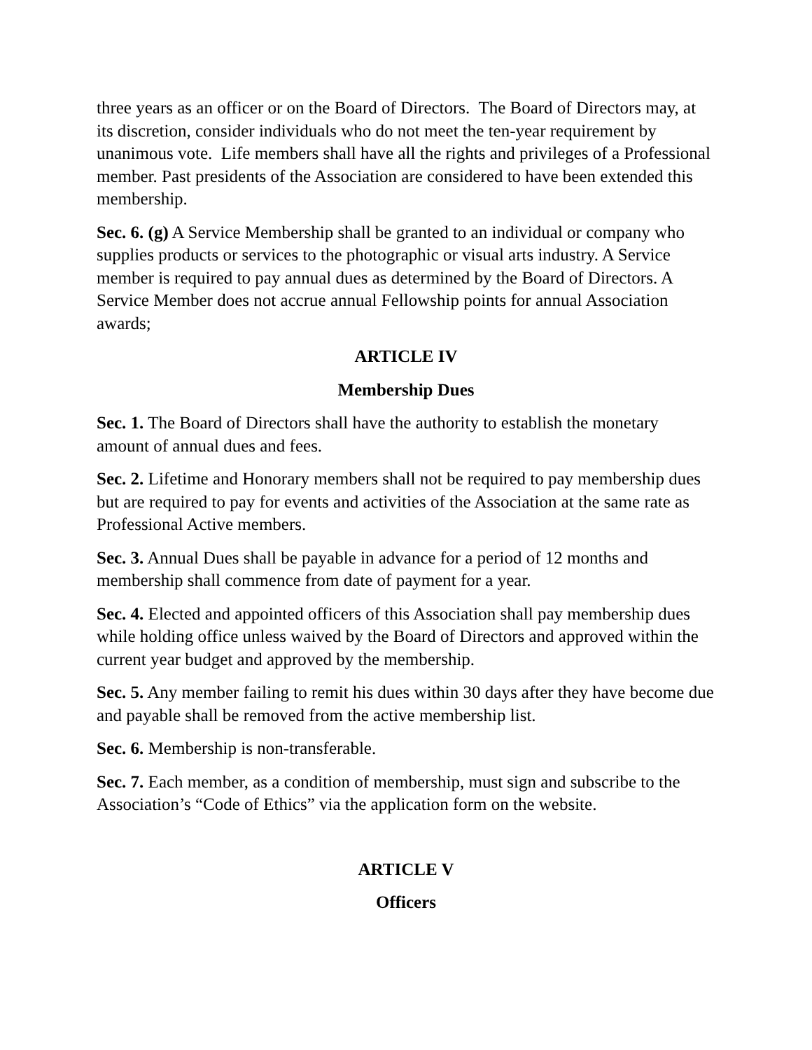three years as an officer or on the Board of Directors. The Board of Directors may, at its discretion, consider individuals who do not meet the ten-year requirement by unanimous vote. Life members shall have all the rights and privileges of a Professional member. Past presidents of the Association are considered to have been extended this membership.
Sec. 6. (g) A Service Membership shall be granted to an individual or company who supplies products or services to the photographic or visual arts industry. A Service member is required to pay annual dues as determined by the Board of Directors. A Service Member does not accrue annual Fellowship points for annual Association awards;
ARTICLE IV
Membership Dues
Sec. 1. The Board of Directors shall have the authority to establish the monetary amount of annual dues and fees.
Sec. 2. Lifetime and Honorary members shall not be required to pay membership dues but are required to pay for events and activities of the Association at the same rate as Professional Active members.
Sec. 3. Annual Dues shall be payable in advance for a period of 12 months and membership shall commence from date of payment for a year.
Sec. 4. Elected and appointed officers of this Association shall pay membership dues while holding office unless waived by the Board of Directors and approved within the current year budget and approved by the membership.
Sec. 5. Any member failing to remit his dues within 30 days after they have become due and payable shall be removed from the active membership list.
Sec. 6. Membership is non-transferable.
Sec. 7. Each member, as a condition of membership, must sign and subscribe to the Association’s “Code of Ethics” via the application form on the website.
ARTICLE V
Officers